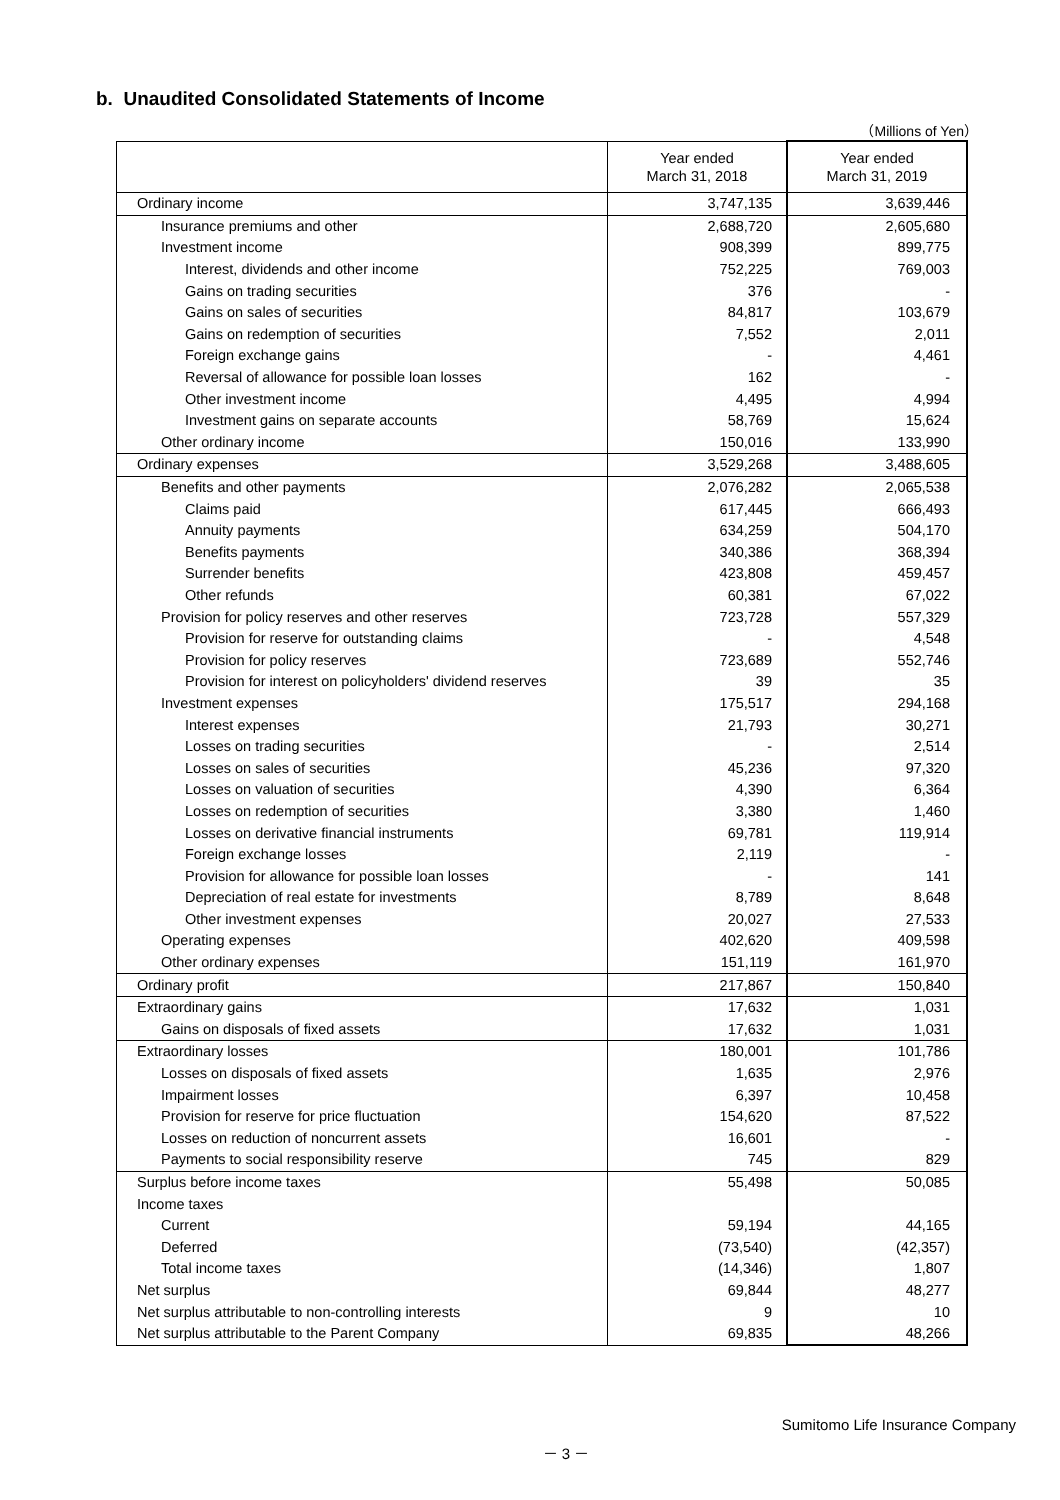b. Unaudited Consolidated Statements of Income
（Millions of Yen）
| | Year ended March 31, 2018 | Year ended March 31, 2019 |
| --- | --- | --- |
| Ordinary income | 3,747,135 | 3,639,446 |
| Insurance premiums and other | 2,688,720 | 2,605,680 |
| Investment income | 908,399 | 899,775 |
| Interest, dividends and other income | 752,225 | 769,003 |
| Gains on trading securities | 376 | - |
| Gains on sales of securities | 84,817 | 103,679 |
| Gains on redemption of securities | 7,552 | 2,011 |
| Foreign exchange gains | - | 4,461 |
| Reversal of allowance for possible loan losses | 162 | - |
| Other investment income | 4,495 | 4,994 |
| Investment gains on separate accounts | 58,769 | 15,624 |
| Other ordinary income | 150,016 | 133,990 |
| Ordinary expenses | 3,529,268 | 3,488,605 |
| Benefits and other payments | 2,076,282 | 2,065,538 |
| Claims paid | 617,445 | 666,493 |
| Annuity payments | 634,259 | 504,170 |
| Benefits payments | 340,386 | 368,394 |
| Surrender benefits | 423,808 | 459,457 |
| Other refunds | 60,381 | 67,022 |
| Provision for policy reserves and other reserves | 723,728 | 557,329 |
| Provision for reserve for outstanding claims | - | 4,548 |
| Provision for policy reserves | 723,689 | 552,746 |
| Provision for interest on policyholders' dividend reserves | 39 | 35 |
| Investment expenses | 175,517 | 294,168 |
| Interest expenses | 21,793 | 30,271 |
| Losses on trading securities | - | 2,514 |
| Losses on sales of securities | 45,236 | 97,320 |
| Losses on valuation of securities | 4,390 | 6,364 |
| Losses on redemption of securities | 3,380 | 1,460 |
| Losses on derivative financial instruments | 69,781 | 119,914 |
| Foreign exchange losses | 2,119 | - |
| Provision for allowance for possible loan losses | - | 141 |
| Depreciation of real estate for investments | 8,789 | 8,648 |
| Other investment expenses | 20,027 | 27,533 |
| Operating expenses | 402,620 | 409,598 |
| Other ordinary expenses | 151,119 | 161,970 |
| Ordinary profit | 217,867 | 150,840 |
| Extraordinary gains | 17,632 | 1,031 |
| Gains on disposals of fixed assets | 17,632 | 1,031 |
| Extraordinary losses | 180,001 | 101,786 |
| Losses on disposals of fixed assets | 1,635 | 2,976 |
| Impairment losses | 6,397 | 10,458 |
| Provision for reserve for price fluctuation | 154,620 | 87,522 |
| Losses on reduction of noncurrent assets | 16,601 | - |
| Payments to social responsibility reserve | 745 | 829 |
| Surplus before income taxes | 55,498 | 50,085 |
| Income taxes | | |
| Current | 59,194 | 44,165 |
| Deferred | (73,540) | (42,357) |
| Total income taxes | (14,346) | 1,807 |
| Net surplus | 69,844 | 48,277 |
| Net surplus attributable to non-controlling interests | 9 | 10 |
| Net surplus attributable to the Parent Company | 69,835 | 48,266 |
Sumitomo Life Insurance Company
－ 3 －